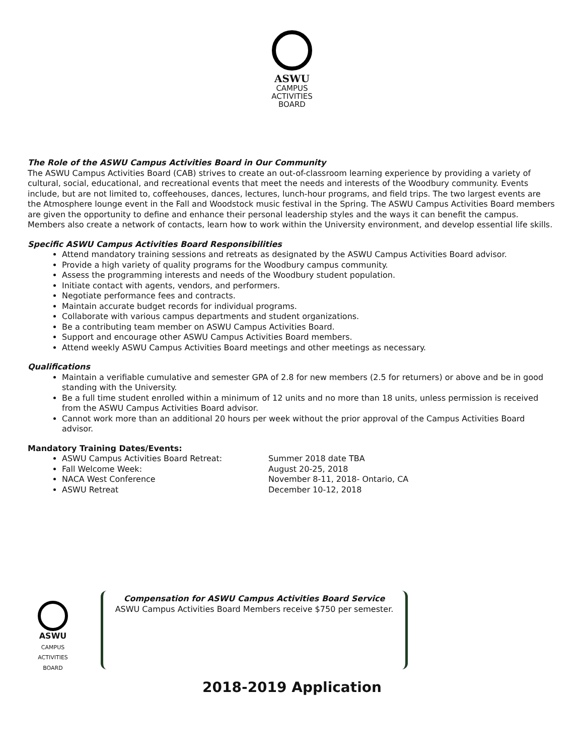ASWU
CAMPUS
ACTIVITIES
BOARD
The Role of the ASWU Campus Activities Board in Our Community
The ASWU Campus Activities Board (CAB) strives to create an out-of-classroom learning experience by providing a variety of cultural, social, educational, and recreational events that meet the needs and interests of the Woodbury community. Events include, but are not limited to, coffeehouses, dances, lectures, lunch-hour programs, and field trips. The two largest events are the Atmosphere lounge event in the Fall and Woodstock music festival in the Spring. The ASWU Campus Activities Board members are given the opportunity to define and enhance their personal leadership styles and the ways it can benefit the campus. Members also create a network of contacts, learn how to work within the University environment, and develop essential life skills.
Specific ASWU Campus Activities Board Responsibilities
Attend mandatory training sessions and retreats as designated by the ASWU Campus Activities Board advisor.
Provide a high variety of quality programs for the Woodbury campus community.
Assess the programming interests and needs of the Woodbury student population.
Initiate contact with agents, vendors, and performers.
Negotiate performance fees and contracts.
Maintain accurate budget records for individual programs.
Collaborate with various campus departments and student organizations.
Be a contributing team member on ASWU Campus Activities Board.
Support and encourage other ASWU Campus Activities Board members.
Attend weekly ASWU Campus Activities Board meetings and other meetings as necessary.
Qualifications
Maintain a verifiable cumulative and semester GPA of 2.8 for new members (2.5 for returners) or above and be in good standing with the University.
Be a full time student enrolled within a minimum of 12 units and no more than 18 units, unless permission is received from the ASWU Campus Activities Board advisor.
Cannot work more than an additional 20 hours per week without the prior approval of the Campus Activities Board advisor.
Mandatory Training Dates/Events:
ASWU Campus Activities Board Retreat: Summer 2018 date TBA
Fall Welcome Week: August 20-25, 2018
NACA West Conference November 8-11, 2018- Ontario, CA
ASWU Retreat December 10-12, 2018
ASWU
CAMPUS
ACTIVITIES
BOARD
Compensation for ASWU Campus Activities Board Service
ASWU Campus Activities Board Members receive $750 per semester.
2018-2019 Application